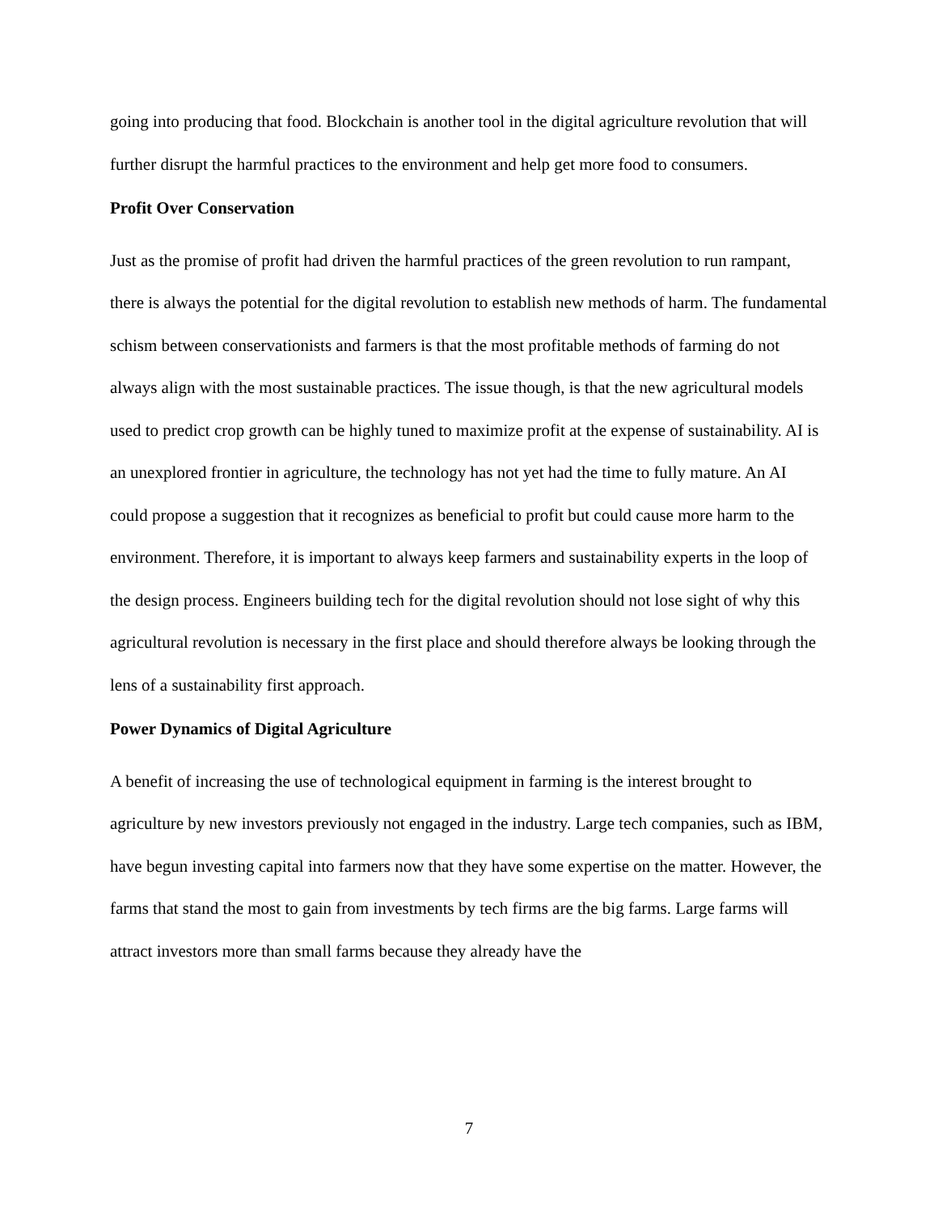going into producing that food. Blockchain is another tool in the digital agriculture revolution that will further disrupt the harmful practices to the environment and help get more food to consumers.
Profit Over Conservation
Just as the promise of profit had driven the harmful practices of the green revolution to run rampant, there is always the potential for the digital revolution to establish new methods of harm. The fundamental schism between conservationists and farmers is that the most profitable methods of farming do not always align with the most sustainable practices. The issue though, is that the new agricultural models used to predict crop growth can be highly tuned to maximize profit at the expense of sustainability. AI is an unexplored frontier in agriculture, the technology has not yet had the time to fully mature. An AI could propose a suggestion that it recognizes as beneficial to profit but could cause more harm to the environment. Therefore, it is important to always keep farmers and sustainability experts in the loop of the design process. Engineers building tech for the digital revolution should not lose sight of why this agricultural revolution is necessary in the first place and should therefore always be looking through the lens of a sustainability first approach.
Power Dynamics of Digital Agriculture
A benefit of increasing the use of technological equipment in farming is the interest brought to agriculture by new investors previously not engaged in the industry. Large tech companies, such as IBM, have begun investing capital into farmers now that they have some expertise on the matter. However, the farms that stand the most to gain from investments by tech firms are the big farms. Large farms will attract investors more than small farms because they already have the
7